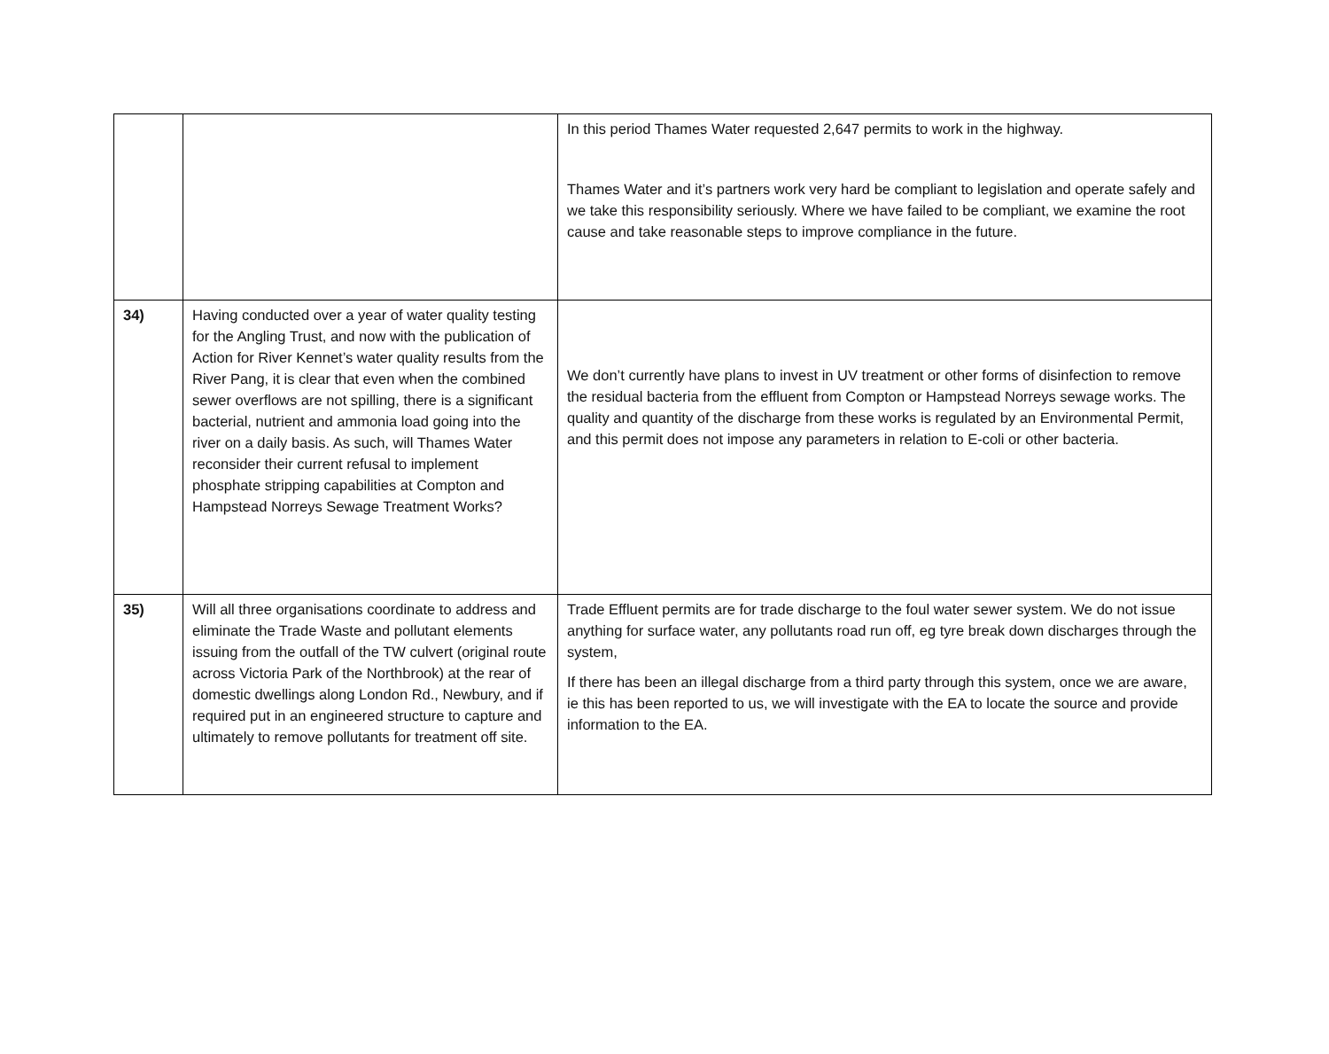| | | In this period Thames Water requested 2,647 permits to work in the highway. Thames Water and it’s partners work very hard be compliant to legislation and operate safely and we take this responsibility seriously. Where we have failed to be compliant, we examine the root cause and take reasonable steps to improve compliance in the future. |
| 34) | Having conducted over a year of water quality testing for the Angling Trust, and now with the publication of Action for River Kennet’s water quality results from the River Pang, it is clear that even when the combined sewer overflows are not spilling, there is a significant bacterial, nutrient and ammonia load going into the river on a daily basis. As such, will Thames Water reconsider their current refusal to implement phosphate stripping capabilities at Compton and Hampstead Norreys Sewage Treatment Works? | We don’t currently have plans to invest in UV treatment or other forms of disinfection to remove the residual bacteria from the effluent from Compton or Hampstead Norreys sewage works. The quality and quantity of the discharge from these works is regulated by an Environmental Permit, and this permit does not impose any parameters in relation to E-coli or other bacteria. |
| 35) | Will all three organisations coordinate to address and eliminate the Trade Waste and pollutant elements issuing from the outfall of the TW culvert (original route across Victoria Park of the Northbrook) at the rear of domestic dwellings along London Rd., Newbury, and if required put in an engineered structure to capture and ultimately to remove pollutants for treatment off site. | Trade Effluent permits are for trade discharge to the foul water sewer system. We do not issue anything for surface water, any pollutants road run off, eg tyre break down discharges through the system, If there has been an illegal discharge from a third party through this system, once we are aware, ie this has been reported to us, we will investigate with the EA to locate the source and provide information to the EA. |